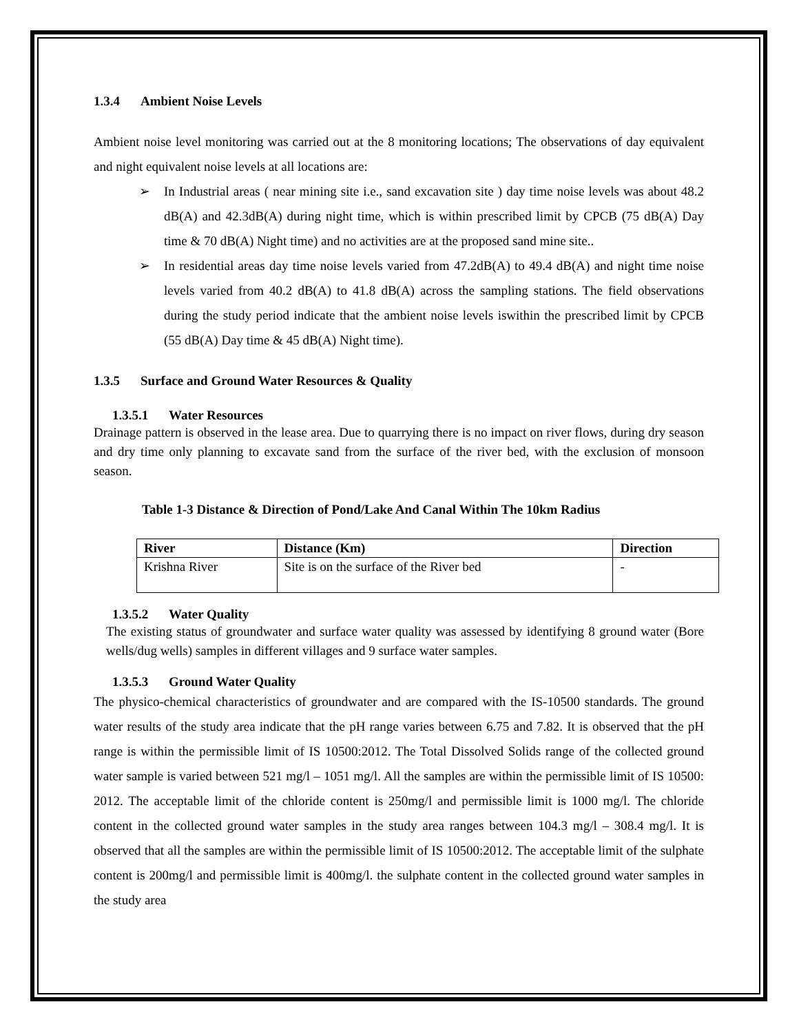1.3.4 Ambient Noise Levels
Ambient noise level monitoring was carried out at the 8 monitoring locations; The observations of day equivalent and night equivalent noise levels at all locations are:
➢ In Industrial areas ( near mining site i.e., sand excavation site ) day time noise levels was about 48.2 dB(A) and 42.3dB(A) during night time, which is within prescribed limit by CPCB (75 dB(A) Day time & 70 dB(A) Night time) and no activities are at the proposed sand mine site..
➢ In residential areas day time noise levels varied from 47.2dB(A) to 49.4 dB(A) and night time noise levels varied from 40.2 dB(A) to 41.8 dB(A) across the sampling stations. The field observations during the study period indicate that the ambient noise levels iswithin the prescribed limit by CPCB (55 dB(A) Day time & 45 dB(A) Night time).
1.3.5 Surface and Ground Water Resources & Quality
1.3.5.1 Water Resources
Drainage pattern is observed in the lease area. Due to quarrying there is no impact on river flows, during dry season and dry time only planning to excavate sand from the surface of the river bed, with the exclusion of monsoon season.
Table 1-3 Distance & Direction of Pond/Lake And Canal Within The 10km Radius
| River | Distance (Km) | Direction |
| --- | --- | --- |
| Krishna River | Site is on the surface of the River bed | - |
1.3.5.2 Water Quality
The existing status of groundwater and surface water quality was assessed by identifying 8 ground water (Bore wells/dug wells) samples in different villages and 9 surface water samples.
1.3.5.3 Ground Water Quality
The physico-chemical characteristics of groundwater and are compared with the IS-10500 standards. The ground water results of the study area indicate that the pH range varies between 6.75 and 7.82. It is observed that the pH range is within the permissible limit of IS 10500:2012. The Total Dissolved Solids range of the collected ground water sample is varied between 521 mg/l – 1051 mg/l. All the samples are within the permissible limit of IS 10500: 2012. The acceptable limit of the chloride content is 250mg/l and permissible limit is 1000 mg/l. The chloride content in the collected ground water samples in the study area ranges between 104.3 mg/l – 308.4 mg/l. It is observed that all the samples are within the permissible limit of IS 10500:2012. The acceptable limit of the sulphate content is 200mg/l and permissible limit is 400mg/l. the sulphate content in the collected ground water samples in the study area